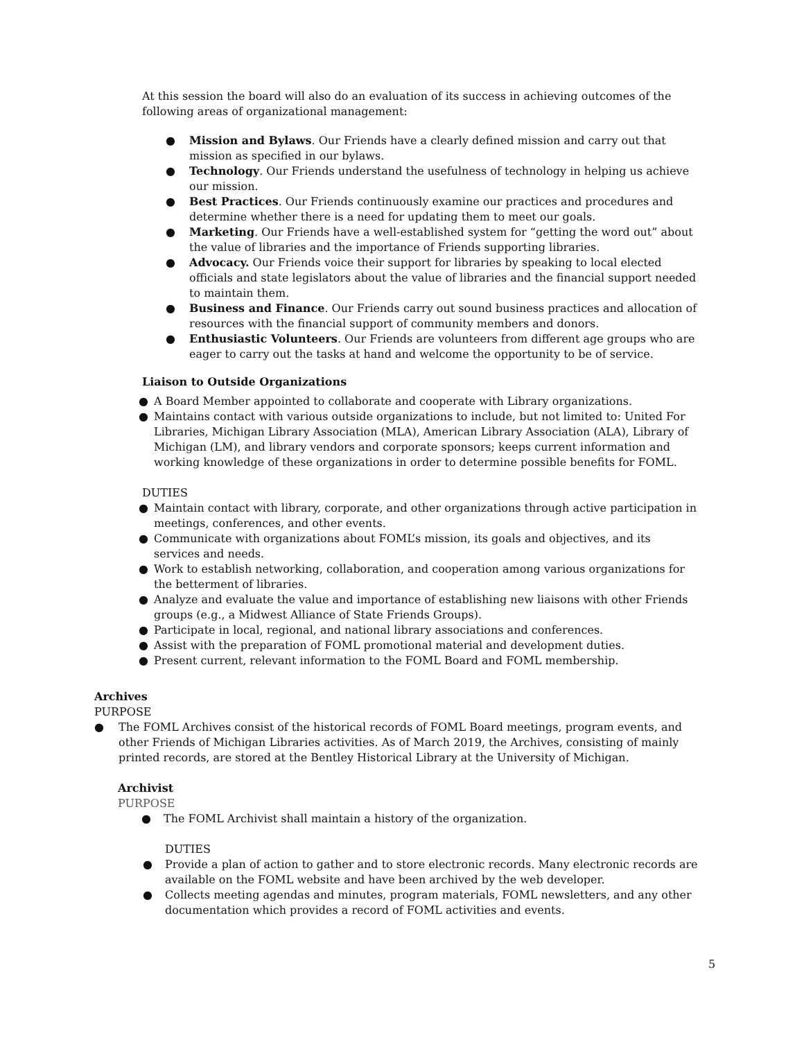At this session the board will also do an evaluation of its success in achieving outcomes of the following areas of organizational management:
● Mission and Bylaws. Our Friends have a clearly defined mission and carry out that mission as specified in our bylaws.
● Technology. Our Friends understand the usefulness of technology in helping us achieve our mission.
● Best Practices. Our Friends continuously examine our practices and procedures and determine whether there is a need for updating them to meet our goals.
● Marketing. Our Friends have a well-established system for “getting the word out” about the value of libraries and the importance of Friends supporting libraries.
● Advocacy. Our Friends voice their support for libraries by speaking to local elected officials and state legislators about the value of libraries and the financial support needed to maintain them.
● Business and Finance. Our Friends carry out sound business practices and allocation of resources with the financial support of community members and donors.
● Enthusiastic Volunteers. Our Friends are volunteers from different age groups who are eager to carry out the tasks at hand and welcome the opportunity to be of service.
Liaison to Outside Organizations
● A Board Member appointed to collaborate and cooperate with Library organizations.
● Maintains contact with various outside organizations to include, but not limited to: United For Libraries, Michigan Library Association (MLA), American Library Association (ALA), Library of Michigan (LM), and library vendors and corporate sponsors; keeps current information and working knowledge of these organizations in order to determine possible benefits for FOML.
DUTIES
● Maintain contact with library, corporate, and other organizations through active participation in meetings, conferences, and other events.
● Communicate with organizations about FOML’s mission, its goals and objectives, and its services and needs.
● Work to establish networking, collaboration, and cooperation among various organizations for the betterment of libraries.
● Analyze and evaluate the value and importance of establishing new liaisons with other Friends groups (e.g., a Midwest Alliance of State Friends Groups).
● Participate in local, regional, and national library associations and conferences.
● Assist with the preparation of FOML promotional material and development duties.
● Present current, relevant information to the FOML Board and FOML membership.
Archives
PURPOSE
● The FOML Archives consist of the historical records of FOML Board meetings, program events, and other Friends of Michigan Libraries activities. As of March 2019, the Archives, consisting of mainly printed records, are stored at the Bentley Historical Library at the University of Michigan.
Archivist
PURPOSE
● The FOML Archivist shall maintain a history of the organization.
DUTIES
● Provide a plan of action to gather and to store electronic records. Many electronic records are available on the FOML website and have been archived by the web developer.
● Collects meeting agendas and minutes, program materials, FOML newsletters, and any other documentation which provides a record of FOML activities and events.
5